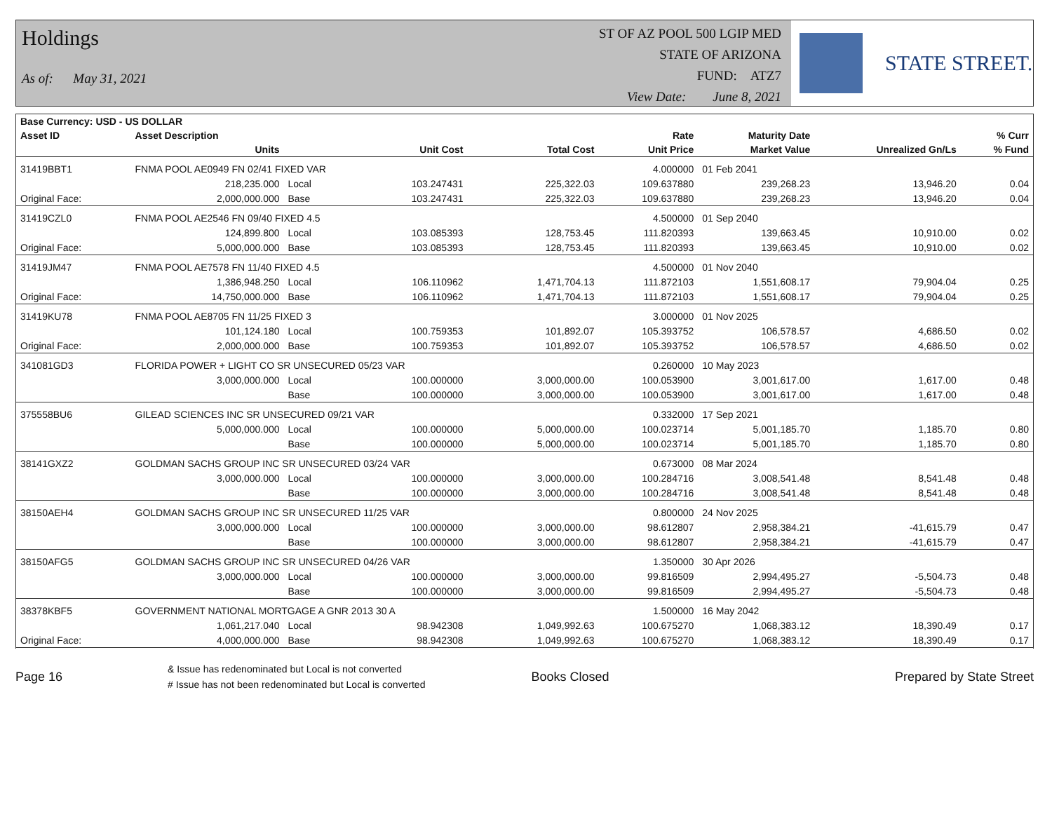Holdings
As of: May 31, 2021
ST OF AZ POOL 500 LGIP MED
STATE OF ARIZONA
FUND: ATZ7
View Date: June 8, 2021
STATE STREET.
| Base Currency: USD - US DOLLAR | | | | | | | | |
| --- | --- | --- | --- | --- | --- | --- | --- | --- |
| Asset ID | Asset Description | | | | Rate | Maturity Date | | % Curr |
| | Units | | Unit Cost | Total Cost | Unit Price | Market Value | Unrealized Gn/Ls | % Fund |
| 31419BBT1 | FNMA POOL AE0949 FN 02/41 FIXED VAR | | | | 4.000000 | 01 Feb 2041 | | |
| | 218,235.000 | Local | 103.247431 | 225,322.03 | 109.637880 | 239,268.23 | 13,946.20 | 0.04 |
| Original Face: | 2,000,000.000 | Base | 103.247431 | 225,322.03 | 109.637880 | 239,268.23 | 13,946.20 | 0.04 |
| 31419CZL0 | FNMA POOL AE2546 FN 09/40 FIXED 4.5 | | | | 4.500000 | 01 Sep 2040 | | |
| | 124,899.800 | Local | 103.085393 | 128,753.45 | 111.820393 | 139,663.45 | 10,910.00 | 0.02 |
| Original Face: | 5,000,000.000 | Base | 103.085393 | 128,753.45 | 111.820393 | 139,663.45 | 10,910.00 | 0.02 |
| 31419JM47 | FNMA POOL AE7578 FN 11/40 FIXED 4.5 | | | | 4.500000 | 01 Nov 2040 | | |
| | 1,386,948.250 | Local | 106.110962 | 1,471,704.13 | 111.872103 | 1,551,608.17 | 79,904.04 | 0.25 |
| Original Face: | 14,750,000.000 | Base | 106.110962 | 1,471,704.13 | 111.872103 | 1,551,608.17 | 79,904.04 | 0.25 |
| 31419KU78 | FNMA POOL AE8705 FN 11/25 FIXED 3 | | | | 3.000000 | 01 Nov 2025 | | |
| | 101,124.180 | Local | 100.759353 | 101,892.07 | 105.393752 | 106,578.57 | 4,686.50 | 0.02 |
| Original Face: | 2,000,000.000 | Base | 100.759353 | 101,892.07 | 105.393752 | 106,578.57 | 4,686.50 | 0.02 |
| 341081GD3 | FLORIDA POWER + LIGHT CO SR UNSECURED 05/23 VAR | | | | 0.260000 | 10 May 2023 | | |
| | 3,000,000.000 | Local | 100.000000 | 3,000,000.00 | 100.053900 | 3,001,617.00 | 1,617.00 | 0.48 |
| | | Base | 100.000000 | 3,000,000.00 | 100.053900 | 3,001,617.00 | 1,617.00 | 0.48 |
| 375558BU6 | GILEAD SCIENCES INC SR UNSECURED 09/21 VAR | | | | 0.332000 | 17 Sep 2021 | | |
| | 5,000,000.000 | Local | 100.000000 | 5,000,000.00 | 100.023714 | 5,001,185.70 | 1,185.70 | 0.80 |
| | | Base | 100.000000 | 5,000,000.00 | 100.023714 | 5,001,185.70 | 1,185.70 | 0.80 |
| 38141GXZ2 | GOLDMAN SACHS GROUP INC SR UNSECURED 03/24 VAR | | | | 0.673000 | 08 Mar 2024 | | |
| | 3,000,000.000 | Local | 100.000000 | 3,000,000.00 | 100.284716 | 3,008,541.48 | 8,541.48 | 0.48 |
| | | Base | 100.000000 | 3,000,000.00 | 100.284716 | 3,008,541.48 | 8,541.48 | 0.48 |
| 38150AEH4 | GOLDMAN SACHS GROUP INC SR UNSECURED 11/25 VAR | | | | 0.800000 | 24 Nov 2025 | | |
| | 3,000,000.000 | Local | 100.000000 | 3,000,000.00 | 98.612807 | 2,958,384.21 | -41,615.79 | 0.47 |
| | | Base | 100.000000 | 3,000,000.00 | 98.612807 | 2,958,384.21 | -41,615.79 | 0.47 |
| 38150AFG5 | GOLDMAN SACHS GROUP INC SR UNSECURED 04/26 VAR | | | | 1.350000 | 30 Apr 2026 | | |
| | 3,000,000.000 | Local | 100.000000 | 3,000,000.00 | 99.816509 | 2,994,495.27 | -5,504.73 | 0.48 |
| | | Base | 100.000000 | 3,000,000.00 | 99.816509 | 2,994,495.27 | -5,504.73 | 0.48 |
| 38378KBF5 | GOVERNMENT NATIONAL MORTGAGE A GNR 2013 30 A | | | | 1.500000 | 16 May 2042 | | |
| | 1,061,217.040 | Local | 98.942308 | 1,049,992.63 | 100.675270 | 1,068,383.12 | 18,390.49 | 0.17 |
| Original Face: | 4,000,000.000 | Base | 98.942308 | 1,049,992.63 | 100.675270 | 1,068,383.12 | 18,390.49 | 0.17 |
Page 16
& Issue has redenominated but Local is not converted
# Issue has not been redenominated but Local is converted
Books Closed Prepared by State Street